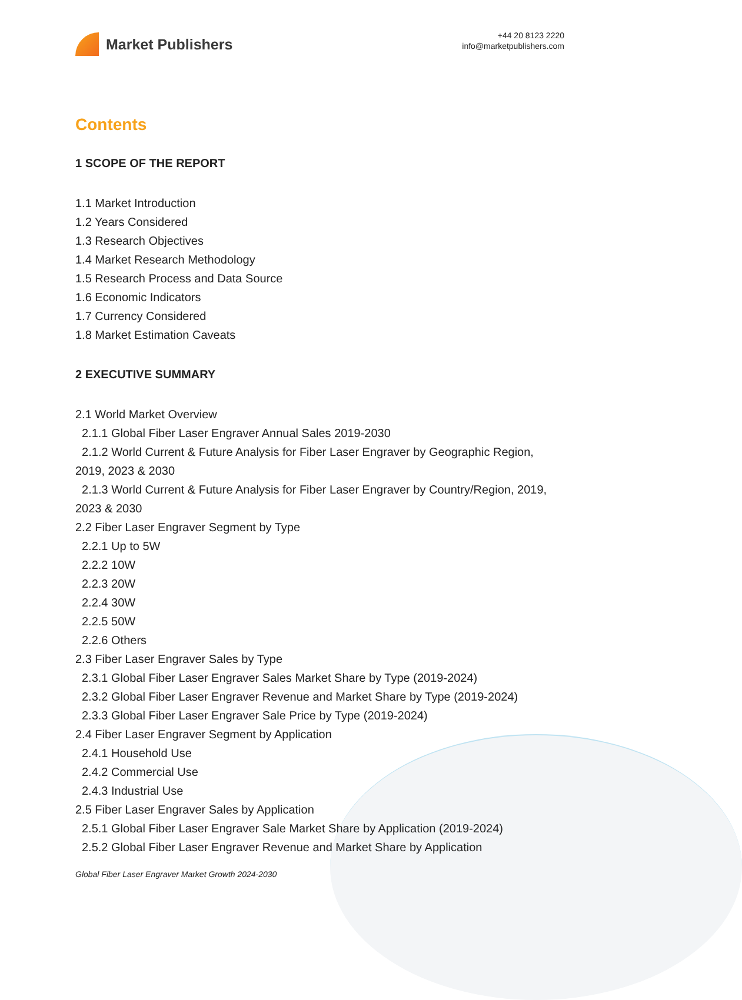Market Publishers
+44 20 8123 2220
info@marketpublishers.com
Contents
1 SCOPE OF THE REPORT
1.1 Market Introduction
1.2 Years Considered
1.3 Research Objectives
1.4 Market Research Methodology
1.5 Research Process and Data Source
1.6 Economic Indicators
1.7 Currency Considered
1.8 Market Estimation Caveats
2 EXECUTIVE SUMMARY
2.1 World Market Overview
2.1.1 Global Fiber Laser Engraver Annual Sales 2019-2030
2.1.2 World Current & Future Analysis for Fiber Laser Engraver by Geographic Region, 2019, 2023 & 2030
2.1.3 World Current & Future Analysis for Fiber Laser Engraver by Country/Region, 2019, 2023 & 2030
2.2 Fiber Laser Engraver Segment by Type
2.2.1 Up to 5W
2.2.2 10W
2.2.3 20W
2.2.4 30W
2.2.5 50W
2.2.6 Others
2.3 Fiber Laser Engraver Sales by Type
2.3.1 Global Fiber Laser Engraver Sales Market Share by Type (2019-2024)
2.3.2 Global Fiber Laser Engraver Revenue and Market Share by Type (2019-2024)
2.3.3 Global Fiber Laser Engraver Sale Price by Type (2019-2024)
2.4 Fiber Laser Engraver Segment by Application
2.4.1 Household Use
2.4.2 Commercial Use
2.4.3 Industrial Use
2.5 Fiber Laser Engraver Sales by Application
2.5.1 Global Fiber Laser Engraver Sale Market Share by Application (2019-2024)
2.5.2 Global Fiber Laser Engraver Revenue and Market Share by Application
Global Fiber Laser Engraver Market Growth 2024-2030